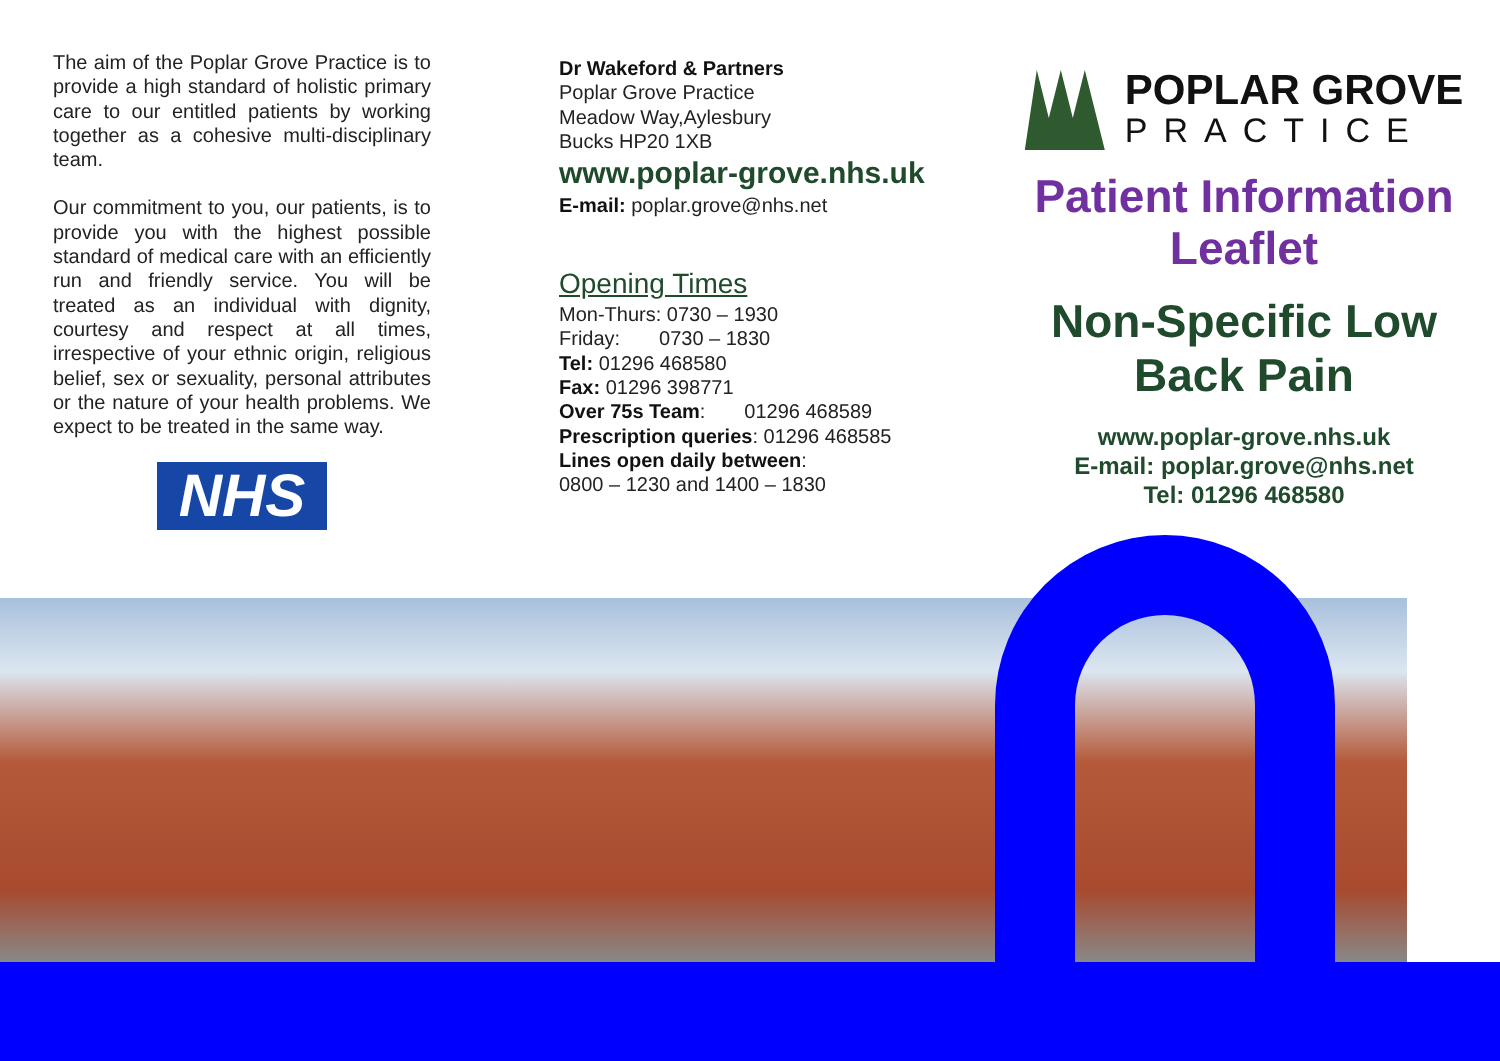The aim of the Poplar Grove Practice is to provide a high standard of holistic primary care to our entitled patients by working together as a cohesive multi-disciplinary team.
Our commitment to you, our patients, is to provide you with the highest possible standard of medical care with an efficiently run and friendly service. You will be treated as an individual with dignity, courtesy and respect at all times, irrespective of your ethnic origin, religious belief, sex or sexuality, personal attributes or the nature of your health problems. We expect to be treated in the same way.
NHS
Dr Wakeford & Partners
Poplar Grove Practice
Meadow Way,Aylesbury
Bucks HP20 1XB
www.poplar-grove.nhs.uk
E-mail: poplar.grove@nhs.net
Opening Times
Mon-Thurs: 0730 – 1930
Friday: 0730 – 1830
Tel: 01296 468580
Fax: 01296 398771
Over 75s Team: 01296 468589
Prescription queries: 01296 468585
Lines open daily between:
0800 – 1230 and 1400 – 1830
POPLAR GROVE
PRACTICE
Patient Information Leaflet
Non-Specific Low Back Pain
www.poplar-grove.nhs.uk
E-mail: poplar.grove@nhs.net
Tel: 01296 468580